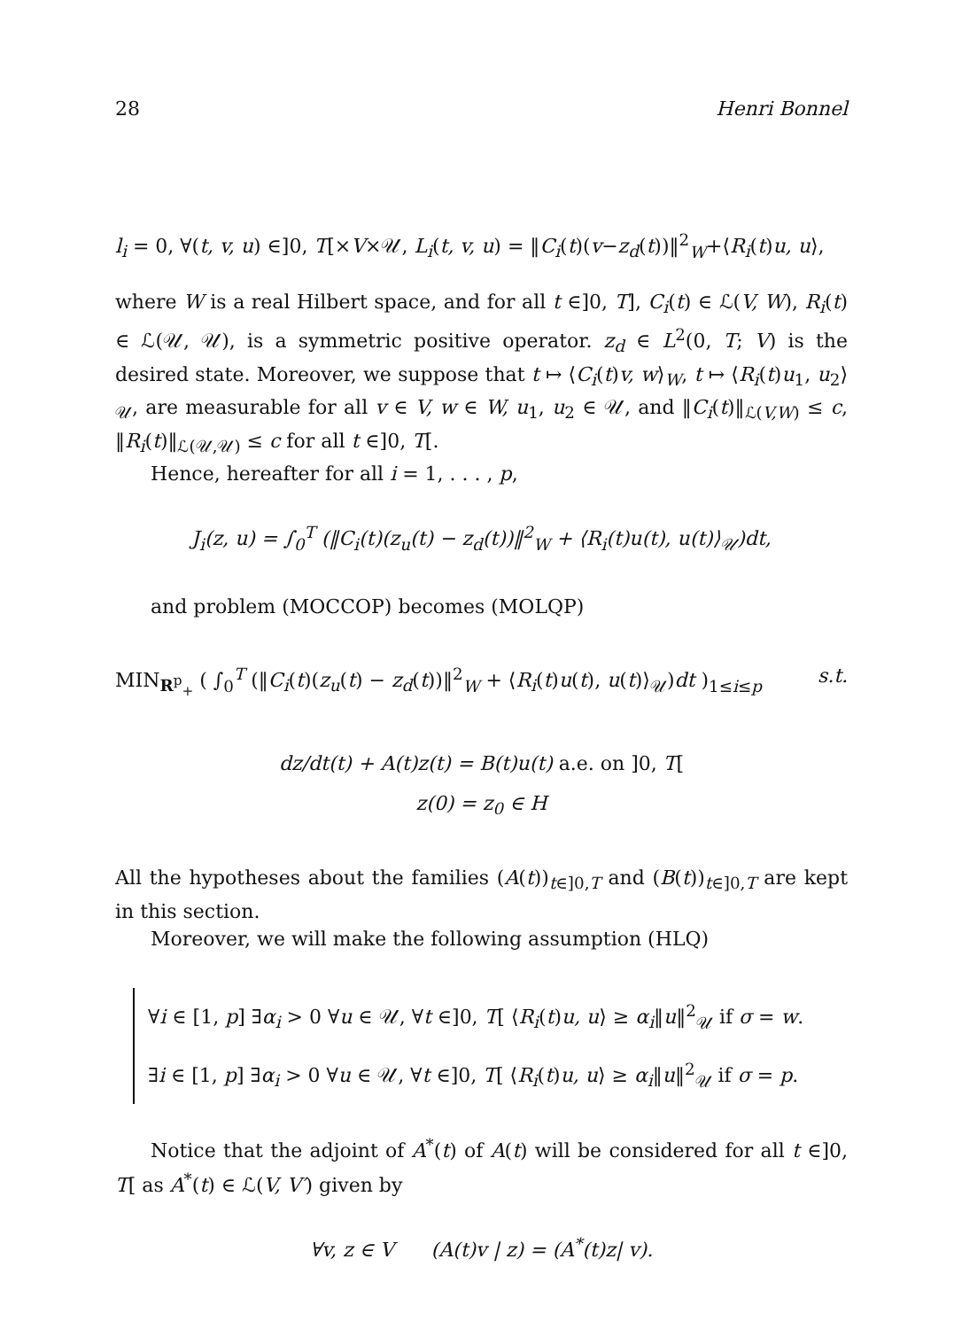28 Henri Bonnel
l<sub>i</sub> = 0, ∀(t, v, u) ∈]0, T[×V×𝒰, L<sub>i</sub>(t, v, u) = ‖C<sub>i</sub>(t)(v−z<sub>d</sub>(t))‖<sup>2</sup><sub>W</sub>+⟨R<sub>i</sub>(t)u, u⟩,
where W is a real Hilbert space, and for all t ∈]0, T], C<sub>i</sub>(t) ∈ ℒ(V, W), R<sub>i</sub>(t) ∈ ℒ(𝒰, 𝒰), is a symmetric positive operator. z<sub>d</sub> ∈ L<sup>2</sup>(0, T; V) is the desired state. Moreover, we suppose that t ↦ ⟨C<sub>i</sub>(t)v, w⟩<sub>W</sub>, t ↦ ⟨R<sub>i</sub>(t)u<sub>1</sub>, u<sub>2</sub>⟩<sub>𝒰</sub>, are measurable for all v ∈ V, w ∈ W, u<sub>1</sub>, u<sub>2</sub> ∈ 𝒰, and ‖C<sub>i</sub>(t)‖<sub>ℒ(V,W)</sub> ≤ c, ‖R<sub>i</sub>(t)‖<sub>ℒ(𝒰,𝒰)</sub> ≤ c for all t ∈]0, T[.
Hence, hereafter for all i = 1, . . . , p,
J<sub>i</sub>(z, u) = ∫<sub>0</sub><sup>T</sup> (‖C<sub>i</sub>(t)(z<sub>u</sub>(t) − z<sub>d</sub>(t))‖<sup>2</sup><sub>W</sub> + ⟨R<sub>i</sub>(t)u(t), u(t)⟩<sub>𝒰</sub>)dt,
and problem (MOCCOP) becomes (MOLQP)
MIN<sub>R<sup>p</sup><sub>+</sub></sub> ( ∫<sub>0</sub><sup>T</sup> (‖C<sub>i</sub>(t)(z<sub>u</sub>(t) − z<sub>d</sub>(t))‖<sup>2</sup><sub>W</sub> + ⟨R<sub>i</sub>(t)u(t), u(t)⟩<sub>𝒰</sub>)dt )<sub>1≤i≤p</sub> s.t.
dz/dt(t) + A(t)z(t) = B(t)u(t) a.e. on ]0, T[
z(0) = z<sub>0</sub> ∈ H
All the hypotheses about the families (A(t))<sub>t∈]0,T</sub> and (B(t))<sub>t∈]0,T</sub> are kept in this section.
Moreover, we will make the following assumption (HLQ)
∀i ∈ [1, p] ∃α<sub>i</sub> > 0 ∀u ∈ 𝒰, ∀t ∈]0, T[ ⟨R<sub>i</sub>(t)u, u⟩ ≥ α<sub>i</sub>‖u‖<sup>2</sup><sub>𝒰</sub> if σ = w.
∃i ∈ [1, p] ∃α<sub>i</sub> > 0 ∀u ∈ 𝒰, ∀t ∈]0, T[ ⟨R<sub>i</sub>(t)u, u⟩ ≥ α<sub>i</sub>‖u‖<sup>2</sup><sub>𝒰</sub> if σ = p.
Notice that the adjoint of A<sup>*</sup>(t) of A(t) will be considered for all t ∈]0, T[ as A<sup>*</sup>(t) ∈ ℒ(V, V′) given by
∀v, z ∈ V (A(t)v | z) = (A<sup>*</sup>(t)z| v).